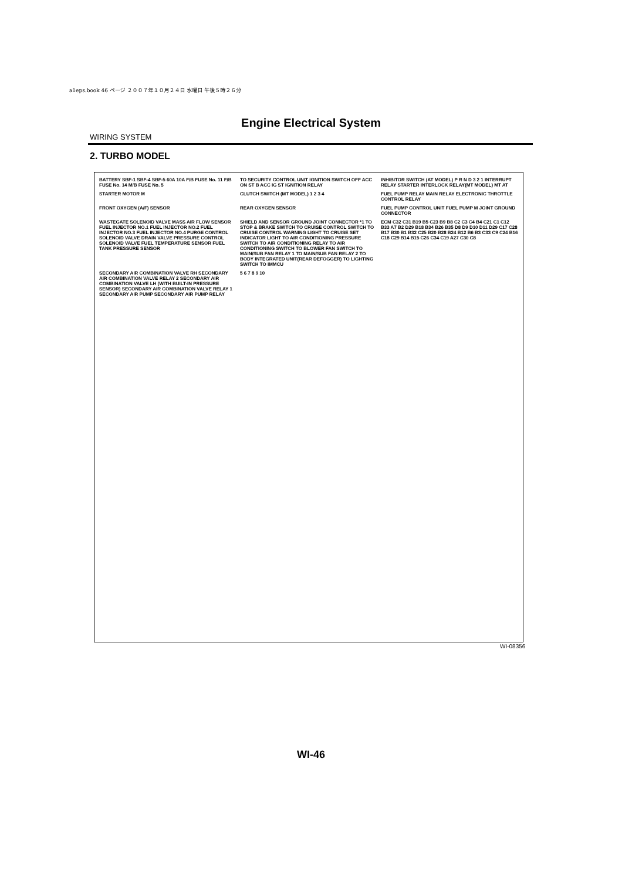a1eps.book 46 ページ ２００７年１０月２４日 水曜日 午後５時２６分
Engine Electrical System
WIRING SYSTEM
2. TURBO MODEL
BATTERY SBF-1 SBF-4 SBF-5 60A 10A F/B FUSE No. 11 F/B FUSE No. 14 M/B FUSE No. 5
TO SECURITY CONTROL UNIT IGNITION SWITCH OFF ACC ON ST B ACC IG ST IGNITION RELAY
INHIBITOR SWITCH (AT MODEL) P R N D 3 2 1 INTERRUPT RELAY STARTER INTERLOCK RELAY(MT MODEL) MT AT
STARTER MOTOR M
CLUTCH SWITCH (MT MODEL) 1 2 3 4
FUEL PUMP RELAY MAIN RELAY ELECTRONIC THROTTLE CONTROL RELAY
FRONT OXYGEN (A/F) SENSOR
REAR OXYGEN SENSOR
FUEL PUMP CONTROL UNIT FUEL PUMP M JOINT GROUND CONNECTOR
WASTEGATE SOLENOID VALVE MASS AIR FLOW SENSOR FUEL INJECTOR NO.1 FUEL INJECTOR NO.2 FUEL INJECTOR NO.3 FUEL INJECTOR NO.4 PURGE CONTROL SOLENOID VALVE DRAIN VALVE PRESSURE CONTROL SOLENOID VALVE FUEL TEMPERATURE SENSOR FUEL TANK PRESSURE SENSOR
SHIELD AND SENSOR GROUND JOINT CONNECTOR *1 TO STOP & BRAKE SWITCH TO CRUISE CONTROL SWITCH TO CRUISE CONTROL WARNING LIGHT TO CRUISE SET INDICATOR LIGHT TO AIR CONDITIONING PRESSURE SWITCH TO AIR CONDITIONING RELAY TO AIR CONDITIONING SWITCH TO BLOWER FAN SWITCH TO MAIN/SUB FAN RELAY 1 TO MAIN/SUB FAN RELAY 2 TO BODY INTEGRATED UNIT(REAR DEFOGGER) TO LIGHTING SWITCH TO IMMCU
ECM C32 C31 B19 B5 C23 B9 B8 C2 C3 C4 B4 C21 C1 C12 B33 A7 B2 D29 B18 B34 B26 B35 D8 D9 D10 D11 D29 C17 C28 B17 B30 B1 B32 C25 B20 B28 B24 B12 B6 B3 C33 C9 C24 B16 C18 C29 B14 B15 C26 C34 C19 A27 C30 C8
SECONDARY AIR COMBINATION VALVE RH SECONDARY AIR COMBINATION VALVE RELAY 2 SECONDARY AIR COMBINATION VALVE LH (WITH BUILT-IN PRESSURE SENSOR) SECONDARY AIR COMBINATION VALVE RELAY 1 SECONDARY AIR PUMP SECONDARY AIR PUMP RELAY
5 6 7 8 9 10
WI-08356
WI-46